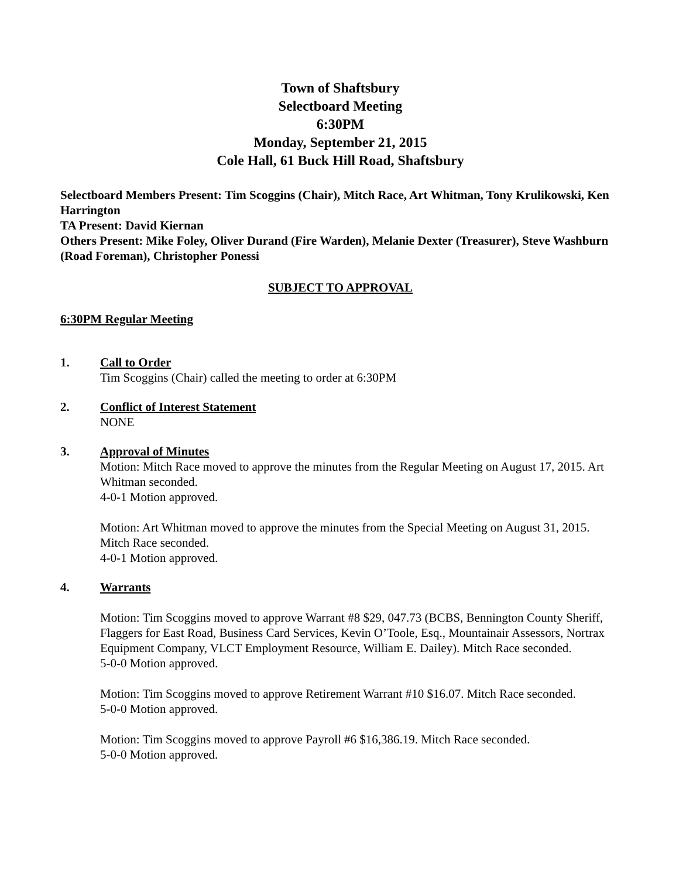Town of Shaftsbury
Selectboard Meeting
6:30PM
Monday, September 21, 2015
Cole Hall, 61 Buck Hill Road, Shaftsbury
Selectboard Members Present: Tim Scoggins (Chair), Mitch Race, Art Whitman, Tony Krulikowski, Ken Harrington
TA Present: David Kiernan
Others Present: Mike Foley, Oliver Durand (Fire Warden), Melanie Dexter (Treasurer), Steve Washburn (Road Foreman), Christopher Ponessi
SUBJECT TO APPROVAL
6:30PM Regular Meeting
1. Call to Order
Tim Scoggins (Chair) called the meeting to order at 6:30PM
2. Conflict of Interest Statement
NONE
3. Approval of Minutes
Motion: Mitch Race moved to approve the minutes from the Regular Meeting on August 17, 2015. Art Whitman seconded.
4-0-1 Motion approved.
Motion: Art Whitman moved to approve the minutes from the Special Meeting on August 31, 2015. Mitch Race seconded.
4-0-1 Motion approved.
4. Warrants
Motion: Tim Scoggins moved to approve Warrant #8 $29, 047.73 (BCBS, Bennington County Sheriff, Flaggers for East Road, Business Card Services, Kevin O’Toole, Esq., Mountainair Assessors, Nortrax Equipment Company, VLCT Employment Resource, William E. Dailey). Mitch Race seconded.
5-0-0 Motion approved.
Motion: Tim Scoggins moved to approve Retirement Warrant #10 $16.07. Mitch Race seconded.
5-0-0 Motion approved.
Motion: Tim Scoggins moved to approve Payroll #6 $16,386.19. Mitch Race seconded.
5-0-0 Motion approved.